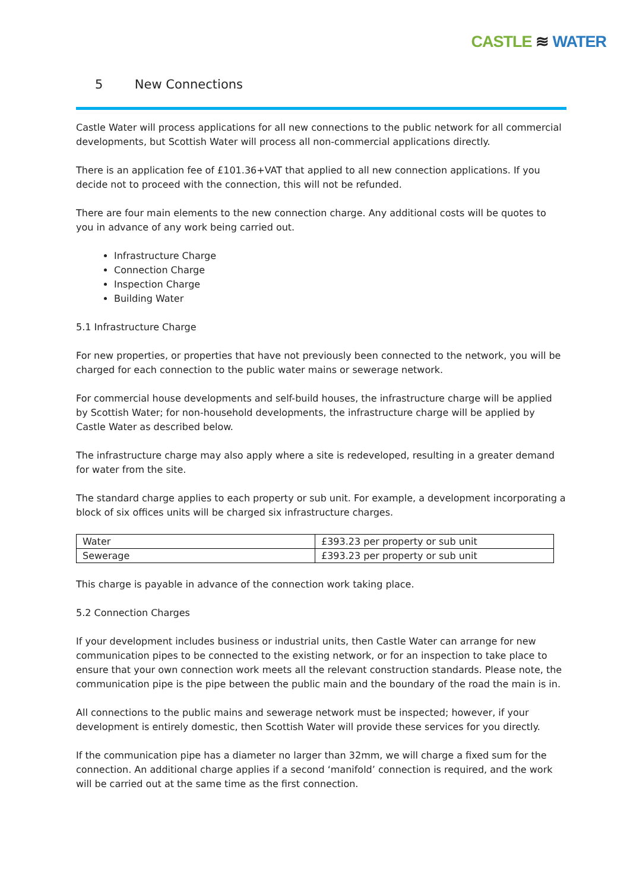CASTLE ≋ WATER
5 New Connections
Castle Water will process applications for all new connections to the public network for all commercial developments, but Scottish Water will process all non-commercial applications directly.
There is an application fee of £101.36+VAT that applied to all new connection applications. If you decide not to proceed with the connection, this will not be refunded.
There are four main elements to the new connection charge. Any additional costs will be quotes to you in advance of any work being carried out.
Infrastructure Charge
Connection Charge
Inspection Charge
Building Water
5.1 Infrastructure Charge
For new properties, or properties that have not previously been connected to the network, you will be charged for each connection to the public water mains or sewerage network.
For commercial house developments and self-build houses, the infrastructure charge will be applied by Scottish Water; for non-household developments, the infrastructure charge will be applied by Castle Water as described below.
The infrastructure charge may also apply where a site is redeveloped, resulting in a greater demand for water from the site.
The standard charge applies to each property or sub unit. For example, a development incorporating a block of six offices units will be charged six infrastructure charges.
| Water | £393.23 per property or sub unit |
| Sewerage | £393.23 per property or sub unit |
This charge is payable in advance of the connection work taking place.
5.2 Connection Charges
If your development includes business or industrial units, then Castle Water can arrange for new communication pipes to be connected to the existing network, or for an inspection to take place to ensure that your own connection work meets all the relevant construction standards. Please note, the communication pipe is the pipe between the public main and the boundary of the road the main is in.
All connections to the public mains and sewerage network must be inspected; however, if your development is entirely domestic, then Scottish Water will provide these services for you directly.
If the communication pipe has a diameter no larger than 32mm, we will charge a fixed sum for the connection. An additional charge applies if a second ‘manifold’ connection is required, and the work will be carried out at the same time as the first connection.